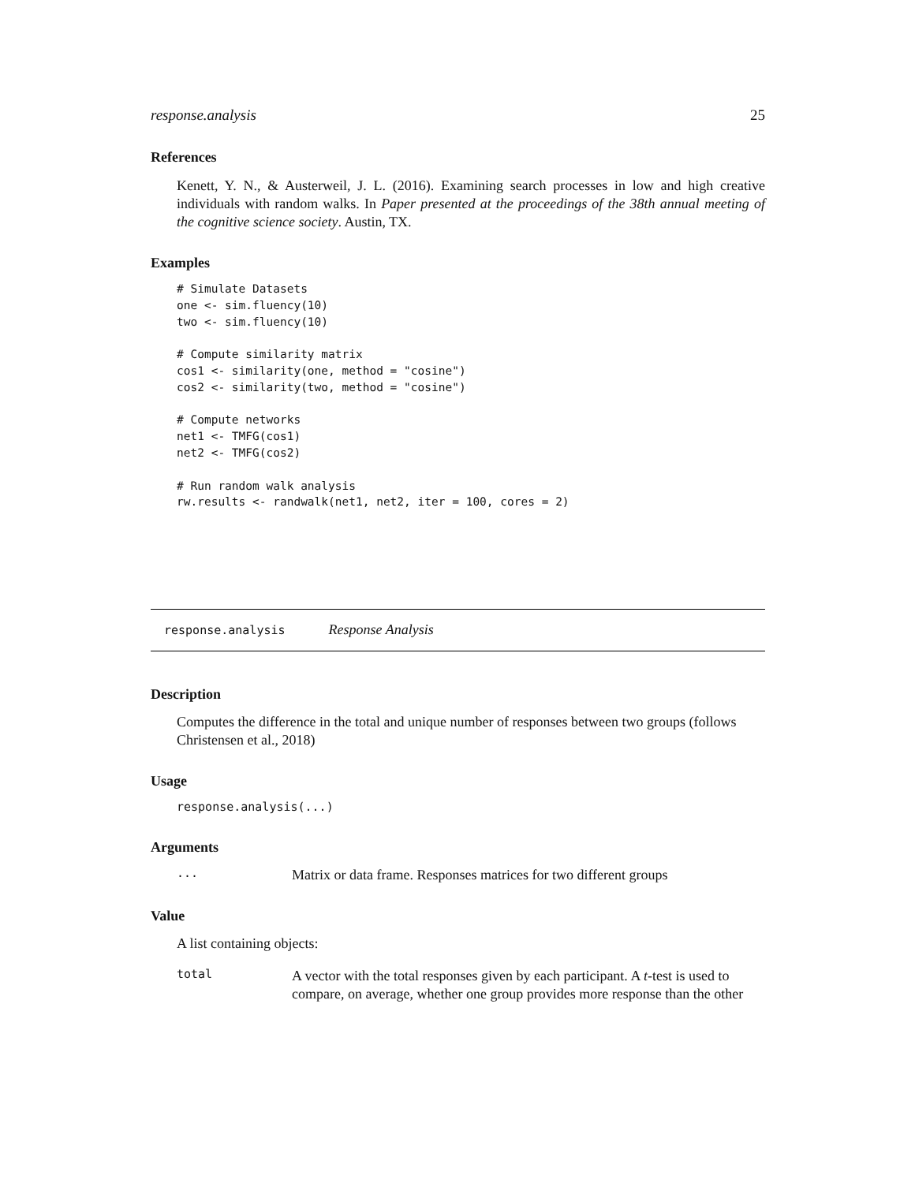response.analysis 25
References
Kenett, Y. N., & Austerweil, J. L. (2016). Examining search processes in low and high creative individuals with random walks. In Paper presented at the proceedings of the 38th annual meeting of the cognitive science society. Austin, TX.
Examples
# Simulate Datasets
one <- sim.fluency(10)
two <- sim.fluency(10)

# Compute similarity matrix
cos1 <- similarity(one, method = "cosine")
cos2 <- similarity(two, method = "cosine")

# Compute networks
net1 <- TMFG(cos1)
net2 <- TMFG(cos2)

# Run random walk analysis
rw.results <- randwalk(net1, net2, iter = 100, cores = 2)
response.analysis Response Analysis
Description
Computes the difference in the total and unique number of responses between two groups (follows Christensen et al., 2018)
Usage
response.analysis(...)
Arguments
...
Matrix or data frame. Responses matrices for two different groups
Value
A list containing objects:
total
A vector with the total responses given by each participant. A t-test is used to compare, on average, whether one group provides more response than the other